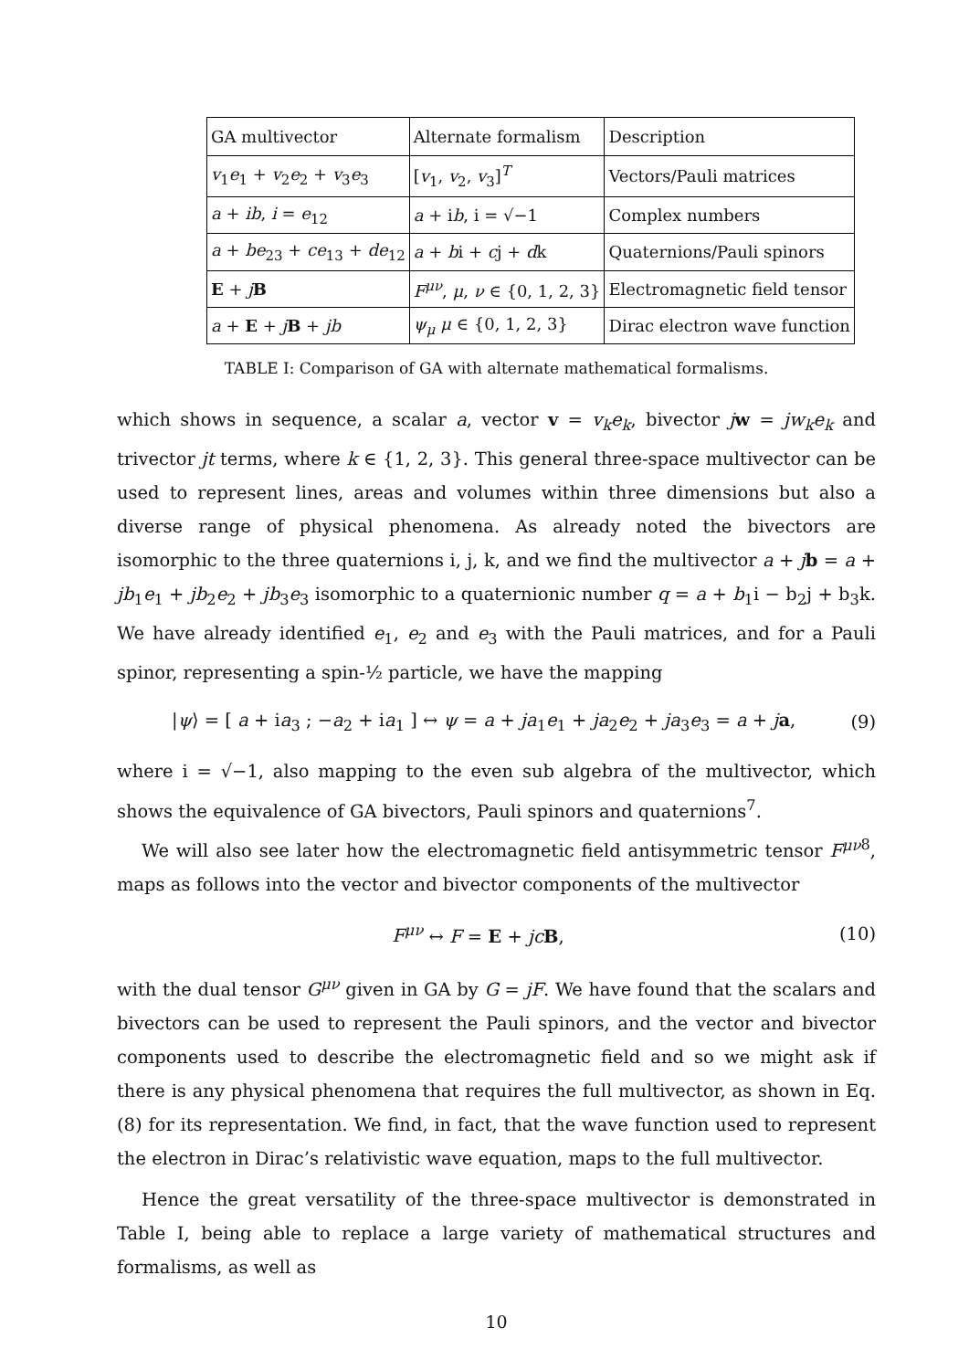| GA multivector | Alternate formalism | Description |
| --- | --- | --- |
| v<sub>1</sub> e<sub>1</sub> + v<sub>2</sub> e<sub>2</sub> + v<sub>3</sub> e<sub>3</sub> | [ v<sub>1</sub>, v<sub>2</sub>, v<sub>3</sub>]<sup>T</sup> | Vectors/Pauli matrices |
| a + ib , i = e<sub>12</sub> | a + i b , i = √−1 | Complex numbers |
| a + be<sub>23</sub> + ce<sub>13</sub> + de<sub>12</sub> | a + b i + c j + d k | Quaternions/Pauli spinors |
| E + j B | F<sup>μν</sup>, μ , ν ∈ {0, 1, 2, 3} | Electromagnetic field tensor |
| a + E + j B + jb | ψ<sub>μ</sub> μ ∈ {0, 1, 2, 3} | Dirac electron wave function |
TABLE I: Comparison of GA with alternate mathematical formalisms.
which shows in sequence, a scalar a, vector v = v<sub>k</sub>e<sub>k</sub>, bivector jw = jw<sub>k</sub>e<sub>k</sub> and trivector jt terms, where k ∈ {1, 2, 3}. This general three-space multivector can be used to represent lines, areas and volumes within three dimensions but also a diverse range of physical phenomena. As already noted the bivectors are isomorphic to the three quaternions i, j, k, and we find the multivector a + jb = a + jb<sub>1</sub>e<sub>1</sub> + jb<sub>2</sub>e<sub>2</sub> + jb<sub>3</sub>e<sub>3</sub> isomorphic to a quaternionic number q = a + b<sub>1</sub>i − b<sub>2</sub>j + b<sub>3</sub>k. We have already identified e<sub>1</sub>, e<sub>2</sub> and e<sub>3</sub> with the Pauli matrices, and for a Pauli spinor, representing a spin-½ particle, we have the mapping
|ψ⟩ = [ a + ia<sub>3</sub> ; −a<sub>2</sub> + ia<sub>1</sub> ] ↔ ψ = a + ja<sub>1</sub>e<sub>1</sub> + ja<sub>2</sub>e<sub>2</sub> + ja<sub>3</sub>e<sub>3</sub> = a + ja, (9)
where i = √−1, also mapping to the even sub algebra of the multivector, which shows the equivalence of GA bivectors, Pauli spinors and quaternions<sup>7</sup>.
We will also see later how the electromagnetic field antisymmetric tensor F<sup>μν</sup><sup>8</sup>, maps as follows into the vector and bivector components of the multivector
F<sup>μν</sup> ↔ F = E + jc B, (10)
with the dual tensor G<sup>μν</sup> given in GA by G = jF. We have found that the scalars and bivectors can be used to represent the Pauli spinors, and the vector and bivector components used to describe the electromagnetic field and so we might ask if there is any physical phenomena that requires the full multivector, as shown in Eq. (8) for its representation. We find, in fact, that the wave function used to represent the electron in Dirac’s relativistic wave equation, maps to the full multivector.
Hence the great versatility of the three-space multivector is demonstrated in Table I, being able to replace a large variety of mathematical structures and formalisms, as well as
10